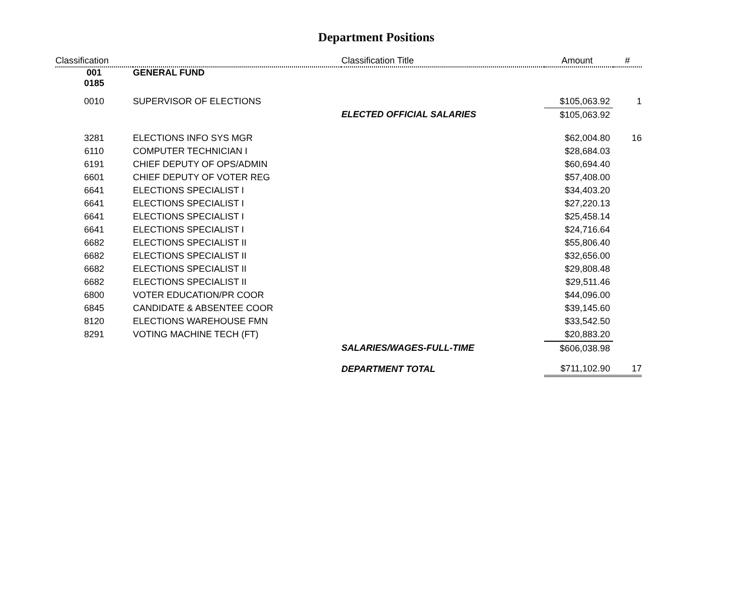Department Positions
| Classification | | Classification Title | Amount | # |
| --- | --- | --- | --- | --- |
| 001 0185 | GENERAL FUND | | | |
| 0010 | SUPERVISOR OF ELECTIONS | | $105,063.92 | 1 |
| | | ELECTED OFFICIAL SALARIES | $105,063.92 | |
| 3281 | ELECTIONS INFO SYS MGR | | $62,004.80 | 16 |
| 6110 | COMPUTER TECHNICIAN I | | $28,684.03 | |
| 6191 | CHIEF DEPUTY OF OPS/ADMIN | | $60,694.40 | |
| 6601 | CHIEF DEPUTY OF VOTER REG | | $57,408.00 | |
| 6641 | ELECTIONS SPECIALIST I | | $34,403.20 | |
| 6641 | ELECTIONS SPECIALIST I | | $27,220.13 | |
| 6641 | ELECTIONS SPECIALIST I | | $25,458.14 | |
| 6641 | ELECTIONS SPECIALIST I | | $24,716.64 | |
| 6682 | ELECTIONS SPECIALIST II | | $55,806.40 | |
| 6682 | ELECTIONS SPECIALIST II | | $32,656.00 | |
| 6682 | ELECTIONS SPECIALIST II | | $29,808.48 | |
| 6682 | ELECTIONS SPECIALIST II | | $29,511.46 | |
| 6800 | VOTER EDUCATION/PR COOR | | $44,096.00 | |
| 6845 | CANDIDATE & ABSENTEE COOR | | $39,145.60 | |
| 8120 | ELECTIONS WAREHOUSE FMN | | $33,542.50 | |
| 8291 | VOTING MACHINE TECH (FT) | | $20,883.20 | |
| | | SALARIES/WAGES-FULL-TIME | $606,038.98 | |
| | | DEPARTMENT TOTAL | $711,102.90 | 17 |